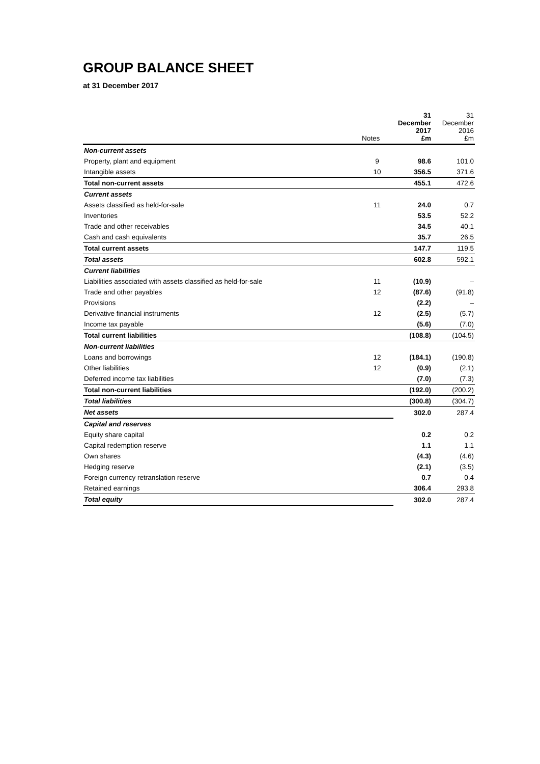GROUP BALANCE SHEET
at 31 December 2017
| | Notes | 31 December 2017 £m | 31 December 2016 £m |
| --- | --- | --- | --- |
| Non-current assets | | | |
| Property, plant and equipment | 9 | 98.6 | 101.0 |
| Intangible assets | 10 | 356.5 | 371.6 |
| Total non-current assets | | 455.1 | 472.6 |
| Current assets | | | |
| Assets classified as held-for-sale | 11 | 24.0 | 0.7 |
| Inventories | | 53.5 | 52.2 |
| Trade and other receivables | | 34.5 | 40.1 |
| Cash and cash equivalents | | 35.7 | 26.5 |
| Total current assets | | 147.7 | 119.5 |
| Total assets | | 602.8 | 592.1 |
| Current liabilities | | | |
| Liabilities associated with assets classified as held-for-sale | 11 | (10.9) | – |
| Trade and other payables | 12 | (87.6) | (91.8) |
| Provisions | | (2.2) | – |
| Derivative financial instruments | 12 | (2.5) | (5.7) |
| Income tax payable | | (5.6) | (7.0) |
| Total current liabilities | | (108.8) | (104.5) |
| Non-current liabilities | | | |
| Loans and borrowings | 12 | (184.1) | (190.8) |
| Other liabilities | 12 | (0.9) | (2.1) |
| Deferred income tax liabilities | | (7.0) | (7.3) |
| Total non-current liabilities | | (192.0) | (200.2) |
| Total liabilities | | (300.8) | (304.7) |
| Net assets | | 302.0 | 287.4 |
| Capital and reserves | | | |
| Equity share capital | | 0.2 | 0.2 |
| Capital redemption reserve | | 1.1 | 1.1 |
| Own shares | | (4.3) | (4.6) |
| Hedging reserve | | (2.1) | (3.5) |
| Foreign currency retranslation reserve | | 0.7 | 0.4 |
| Retained earnings | | 306.4 | 293.8 |
| Total equity | | 302.0 | 287.4 |